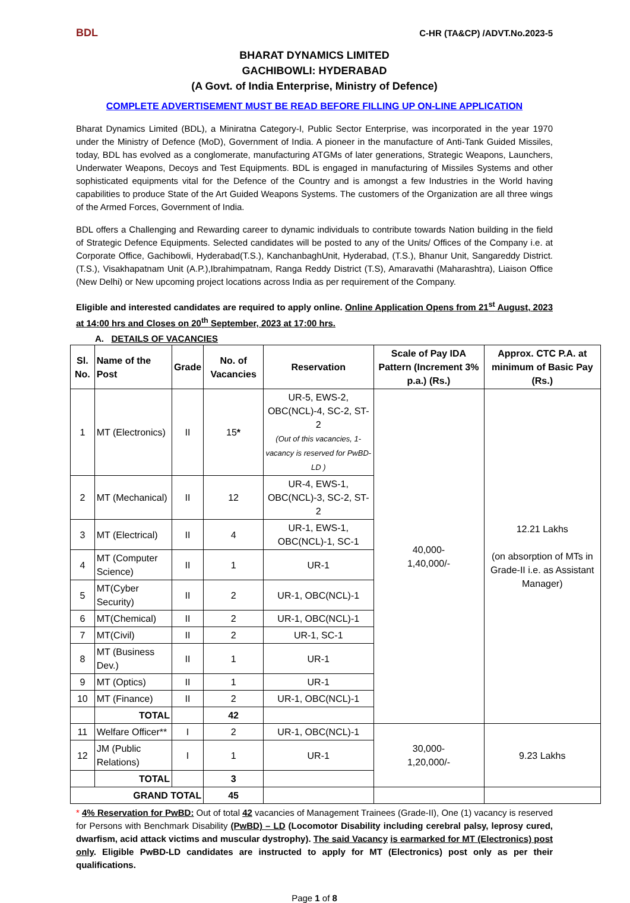BDL C-HR (TA&CP) /ADVT.No.2023-5
BHARAT DYNAMICS LIMITED
GACHIBOWLI: HYDERABAD
(A Govt. of India Enterprise, Ministry of Defence)
COMPLETE ADVERTISEMENT MUST BE READ BEFORE FILLING UP ON-LINE APPLICATION
Bharat Dynamics Limited (BDL), a Miniratna Category-I, Public Sector Enterprise, was incorporated in the year 1970 under the Ministry of Defence (MoD), Government of India. A pioneer in the manufacture of Anti-Tank Guided Missiles, today, BDL has evolved as a conglomerate, manufacturing ATGMs of later generations, Strategic Weapons, Launchers, Underwater Weapons, Decoys and Test Equipments. BDL is engaged in manufacturing of Missiles Systems and other sophisticated equipments vital for the Defence of the Country and is amongst a few Industries in the World having capabilities to produce State of the Art Guided Weapons Systems. The customers of the Organization are all three wings of the Armed Forces, Government of India.
BDL offers a Challenging and Rewarding career to dynamic individuals to contribute towards Nation building in the field of Strategic Defence Equipments. Selected candidates will be posted to any of the Units/ Offices of the Company i.e. at Corporate Office, Gachibowli, Hyderabad(T.S.), KanchanbaghUnit, Hyderabad, (T.S.), Bhanur Unit, Sangareddy District. (T.S.), Visakhapatnam Unit (A.P.),Ibrahimpatnam, Ranga Reddy District (T.S), Amaravathi (Maharashtra), Liaison Office (New Delhi) or New upcoming project locations across India as per requirement of the Company.
Eligible and interested candidates are required to apply online. Online Application Opens from 21<sup>st</sup> August, 2023 at 14:00 hrs and Closes on 20<sup>th</sup> September, 2023 at 17:00 hrs.
A. DETAILS OF VACANCIES
| Sl. No. | Name of the Post | Grade | No. of Vacancies | Reservation | Scale of Pay IDA Pattern (Increment 3% p.a.) (Rs.) | Approx. CTC P.A. at minimum of Basic Pay (Rs.) |
| --- | --- | --- | --- | --- | --- | --- |
| 1 | MT (Electronics) | II | 15 * | UR-5, EWS-2, OBC(NCL)-4, SC-2, ST-2 (Out of this vacancies, 1-vacancy is reserved for PwBD-LD ) | 40,000- 1,40,000/- | 12.21 Lakhs (on absorption of MTs in Grade-II i.e. as Assistant Manager) |
| 2 | MT (Mechanical) | II | 12 | UR-4, EWS-1, OBC(NCL)-3, SC-2, ST-2 | | |
| 3 | MT (Electrical) | II | 4 | UR-1, EWS-1, OBC(NCL)-1, SC-1 | | |
| 4 | MT (Computer Science) | II | 1 | UR-1 | | |
| 5 | MT(Cyber Security) | II | 2 | UR-1, OBC(NCL)-1 | | |
| 6 | MT(Chemical) | II | 2 | UR-1, OBC(NCL)-1 | | |
| 7 | MT(Civil) | II | 2 | UR-1, SC-1 | | |
| 8 | MT (Business Dev.) | II | 1 | UR-1 | | |
| 9 | MT (Optics) | II | 1 | UR-1 | | |
| 10 | MT (Finance) | II | 2 | UR-1, OBC(NCL)-1 | | |
| | TOTAL | | 42 | | | |
| 11 | Welfare Officer** | I | 2 | UR-1, OBC(NCL)-1 | 30,000- 1,20,000/- | 9.23 Lakhs |
| 12 | JM (Public Relations) | I | 1 | UR-1 | | |
| | TOTAL | | 3 | | | |
| GRAND TOTAL | | | 45 | | | |
* 4% Reservation for PwBD: Out of total 42 vacancies of Management Trainees (Grade-II), One (1) vacancy is reserved for Persons with Benchmark Disability (PwBD) – LD (Locomotor Disability including cerebral palsy, leprosy cured, dwarfism, acid attack victims and muscular dystrophy). The said Vacancy is earmarked for MT (Electronics) post only. Eligible PwBD-LD candidates are instructed to apply for MT (Electronics) post only as per their qualifications.
Page 1 of 8